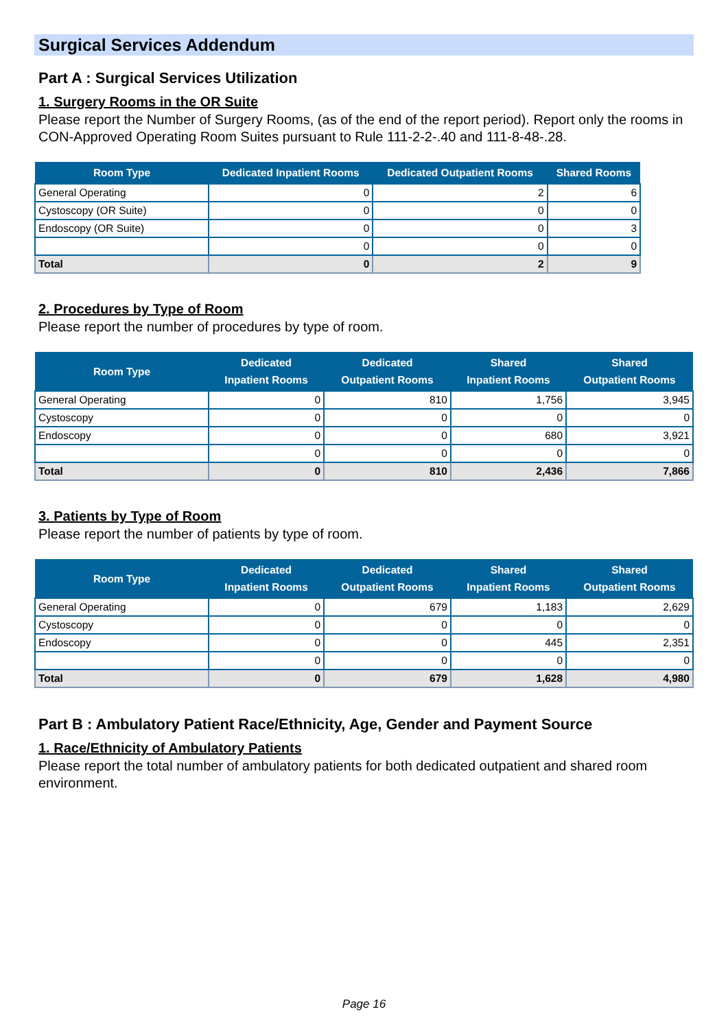Surgical Services Addendum
Part A : Surgical Services Utilization
1. Surgery Rooms in the OR Suite
Please report the Number of Surgery Rooms, (as of the end of the report period). Report only the rooms in CON-Approved Operating Room Suites pursuant to Rule 111-2-2-.40 and 111-8-48-.28.
| Room Type | Dedicated Inpatient Rooms | Dedicated Outpatient Rooms | Shared Rooms |
| --- | --- | --- | --- |
| General Operating | 0 | 2 | 6 |
| Cystoscopy (OR Suite) | 0 | 0 | 0 |
| Endoscopy (OR Suite) | 0 | 0 | 3 |
| | 0 | 0 | 0 |
| Total | 0 | 2 | 9 |
2. Procedures by Type of Room
Please report the number of procedures by type of room.
| Room Type | Dedicated Inpatient Rooms | Dedicated Outpatient Rooms | Shared Inpatient Rooms | Shared Outpatient Rooms |
| --- | --- | --- | --- | --- |
| General Operating | 0 | 810 | 1,756 | 3,945 |
| Cystoscopy | 0 | 0 | 0 | 0 |
| Endoscopy | 0 | 0 | 680 | 3,921 |
| | 0 | 0 | 0 | 0 |
| Total | 0 | 810 | 2,436 | 7,866 |
3. Patients by Type of Room
Please report the number of patients by type of room.
| Room Type | Dedicated Inpatient Rooms | Dedicated Outpatient Rooms | Shared Inpatient Rooms | Shared Outpatient Rooms |
| --- | --- | --- | --- | --- |
| General Operating | 0 | 679 | 1,183 | 2,629 |
| Cystoscopy | 0 | 0 | 0 | 0 |
| Endoscopy | 0 | 0 | 445 | 2,351 |
| | 0 | 0 | 0 | 0 |
| Total | 0 | 679 | 1,628 | 4,980 |
Part B : Ambulatory Patient Race/Ethnicity, Age, Gender and Payment Source
1. Race/Ethnicity of Ambulatory Patients
Please report the total number of ambulatory patients for both dedicated outpatient and shared room environment.
Page 16